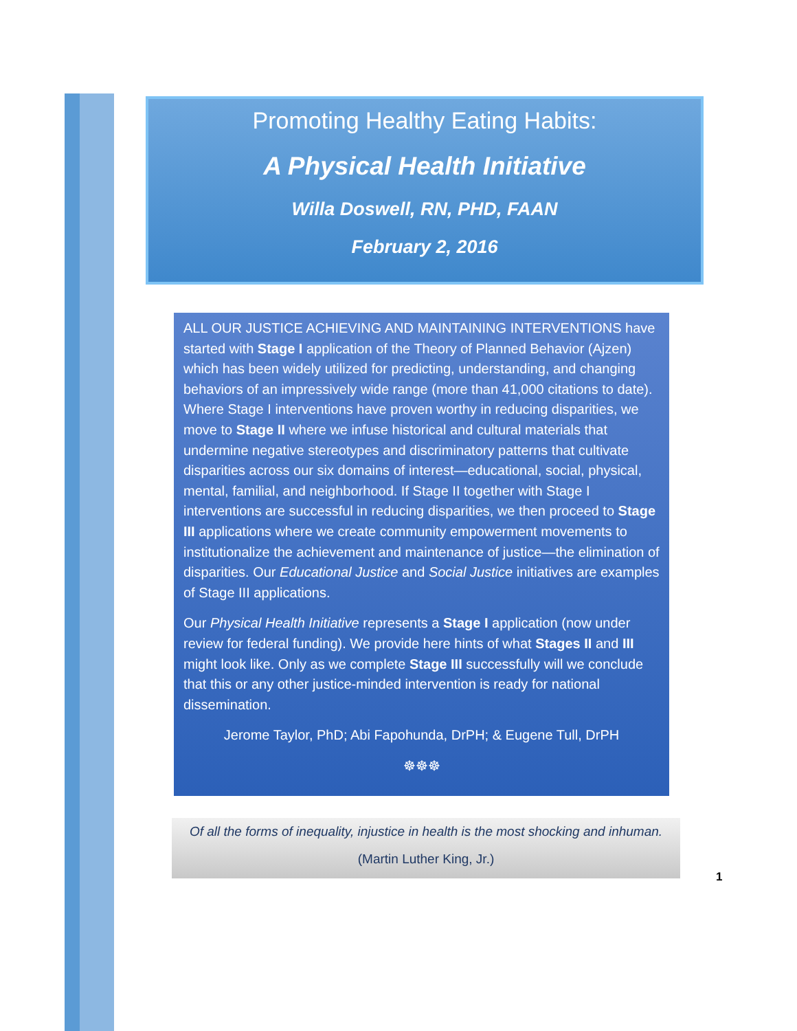Promoting Healthy Eating Habits:
A Physical Health Initiative
Willa Doswell, RN, PHD, FAAN
February 2, 2016
ALL OUR JUSTICE ACHIEVING AND MAINTAINING INTERVENTIONS have started with Stage I application of the Theory of Planned Behavior (Ajzen) which has been widely utilized for predicting, understanding, and changing behaviors of an impressively wide range (more than 41,000 citations to date). Where Stage I interventions have proven worthy in reducing disparities, we move to Stage II where we infuse historical and cultural materials that undermine negative stereotypes and discriminatory patterns that cultivate disparities across our six domains of interest—educational, social, physical, mental, familial, and neighborhood. If Stage II together with Stage I interventions are successful in reducing disparities, we then proceed to Stage III applications where we create community empowerment movements to institutionalize the achievement and maintenance of justice—the elimination of disparities. Our Educational Justice and Social Justice initiatives are examples of Stage III applications.
Our Physical Health Initiative represents a Stage I application (now under review for federal funding). We provide here hints of what Stages II and III might look like. Only as we complete Stage III successfully will we conclude that this or any other justice-minded intervention is ready for national dissemination.
Jerome Taylor, PhD; Abi Fapohunda, DrPH; & Eugene Tull, DrPH
☸☸☸
Of all the forms of inequality, injustice in health is the most shocking and inhuman.
(Martin Luther King, Jr.)
1